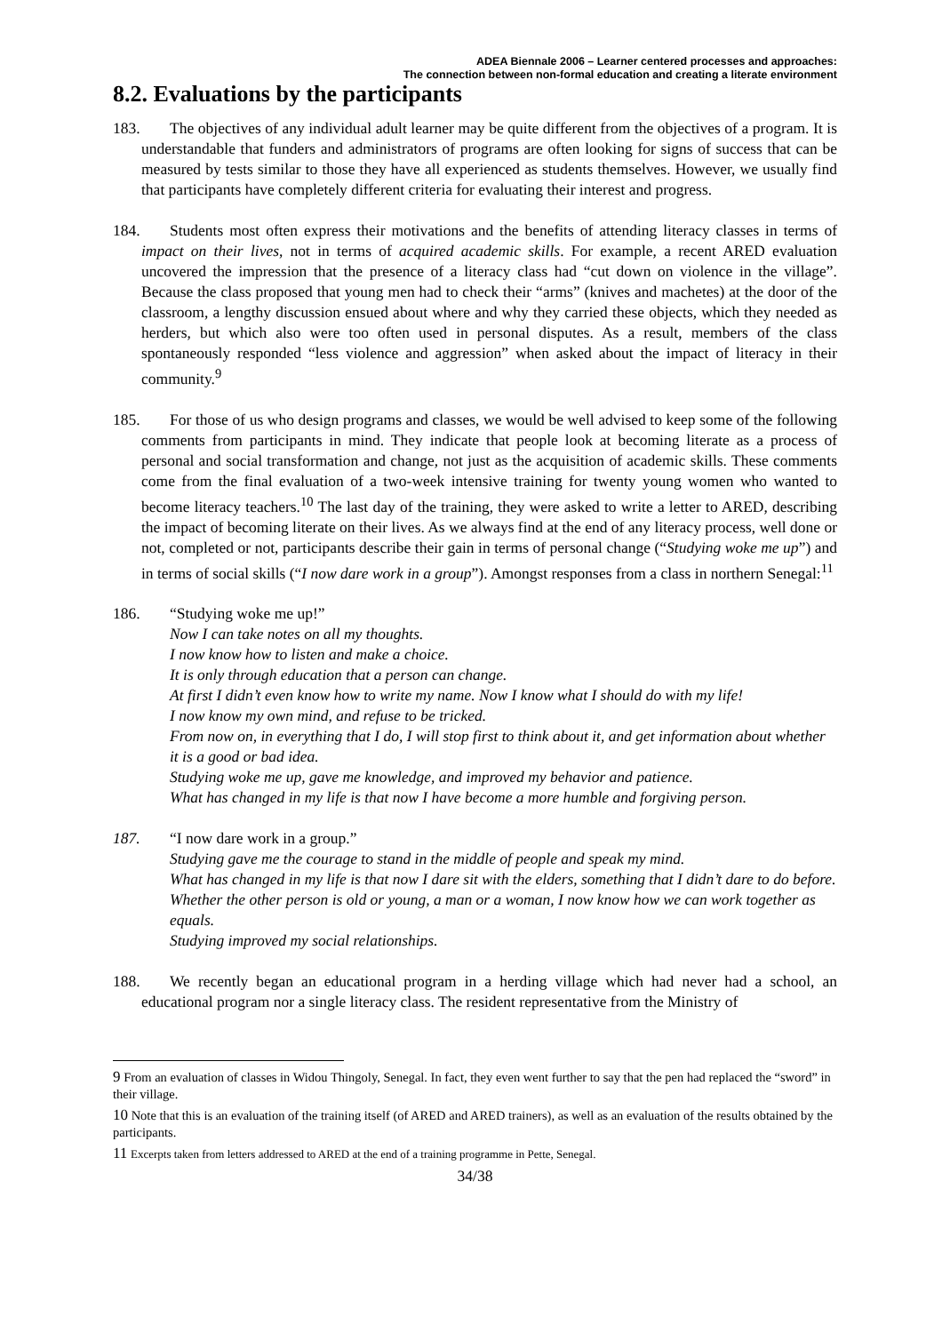ADEA Biennale 2006 – Learner centered processes and approaches:
The connection between non-formal education and creating a literate environment
8.2. Evaluations by the participants
183. The objectives of any individual adult learner may be quite different from the objectives of a program. It is understandable that funders and administrators of programs are often looking for signs of success that can be measured by tests similar to those they have all experienced as students themselves. However, we usually find that participants have completely different criteria for evaluating their interest and progress.
184. Students most often express their motivations and the benefits of attending literacy classes in terms of impact on their lives, not in terms of acquired academic skills. For example, a recent ARED evaluation uncovered the impression that the presence of a literacy class had “cut down on violence in the village”. Because the class proposed that young men had to check their “arms” (knives and machetes) at the door of the classroom, a lengthy discussion ensued about where and why they carried these objects, which they needed as herders, but which also were too often used in personal disputes. As a result, members of the class spontaneously responded “less violence and aggression” when asked about the impact of literacy in their community.<sup>9</sup>
185. For those of us who design programs and classes, we would be well advised to keep some of the following comments from participants in mind. They indicate that people look at becoming literate as a process of personal and social transformation and change, not just as the acquisition of academic skills. These comments come from the final evaluation of a two-week intensive training for twenty young women who wanted to become literacy teachers.<sup>10</sup> The last day of the training, they were asked to write a letter to ARED, describing the impact of becoming literate on their lives. As we always find at the end of any literacy process, well done or not, completed or not, participants describe their gain in terms of personal change (“Studying woke me up”) and in terms of social skills (“I now dare work in a group”). Amongst responses from a class in northern Senegal:<sup>11</sup>
186. “Studying woke me up!”
Now I can take notes on all my thoughts.
I now know how to listen and make a choice.
It is only through education that a person can change.
At first I didn’t even know how to write my name. Now I know what I should do with my life!
I now know my own mind, and refuse to be tricked.
From now on, in everything that I do, I will stop first to think about it, and get information about whether it is a good or bad idea.
Studying woke me up, gave me knowledge, and improved my behavior and patience.
What has changed in my life is that now I have become a more humble and forgiving person.
187. “I now dare work in a group.”
Studying gave me the courage to stand in the middle of people and speak my mind.
What has changed in my life is that now I dare sit with the elders, something that I didn’t dare to do before.
Whether the other person is old or young, a man or a woman, I now know how we can work together as equals.
Studying improved my social relationships.
188. We recently began an educational program in a herding village which had never had a school, an educational program nor a single literacy class. The resident representative from the Ministry of
9 From an evaluation of classes in Widou Thingoly, Senegal. In fact, they even went further to say that the pen had replaced the “sword” in their village.
10 Note that this is an evaluation of the training itself (of ARED and ARED trainers), as well as an evaluation of the results obtained by the participants.
11 Excerpts taken from letters addressed to ARED at the end of a training programme in Pette, Senegal.
34/38